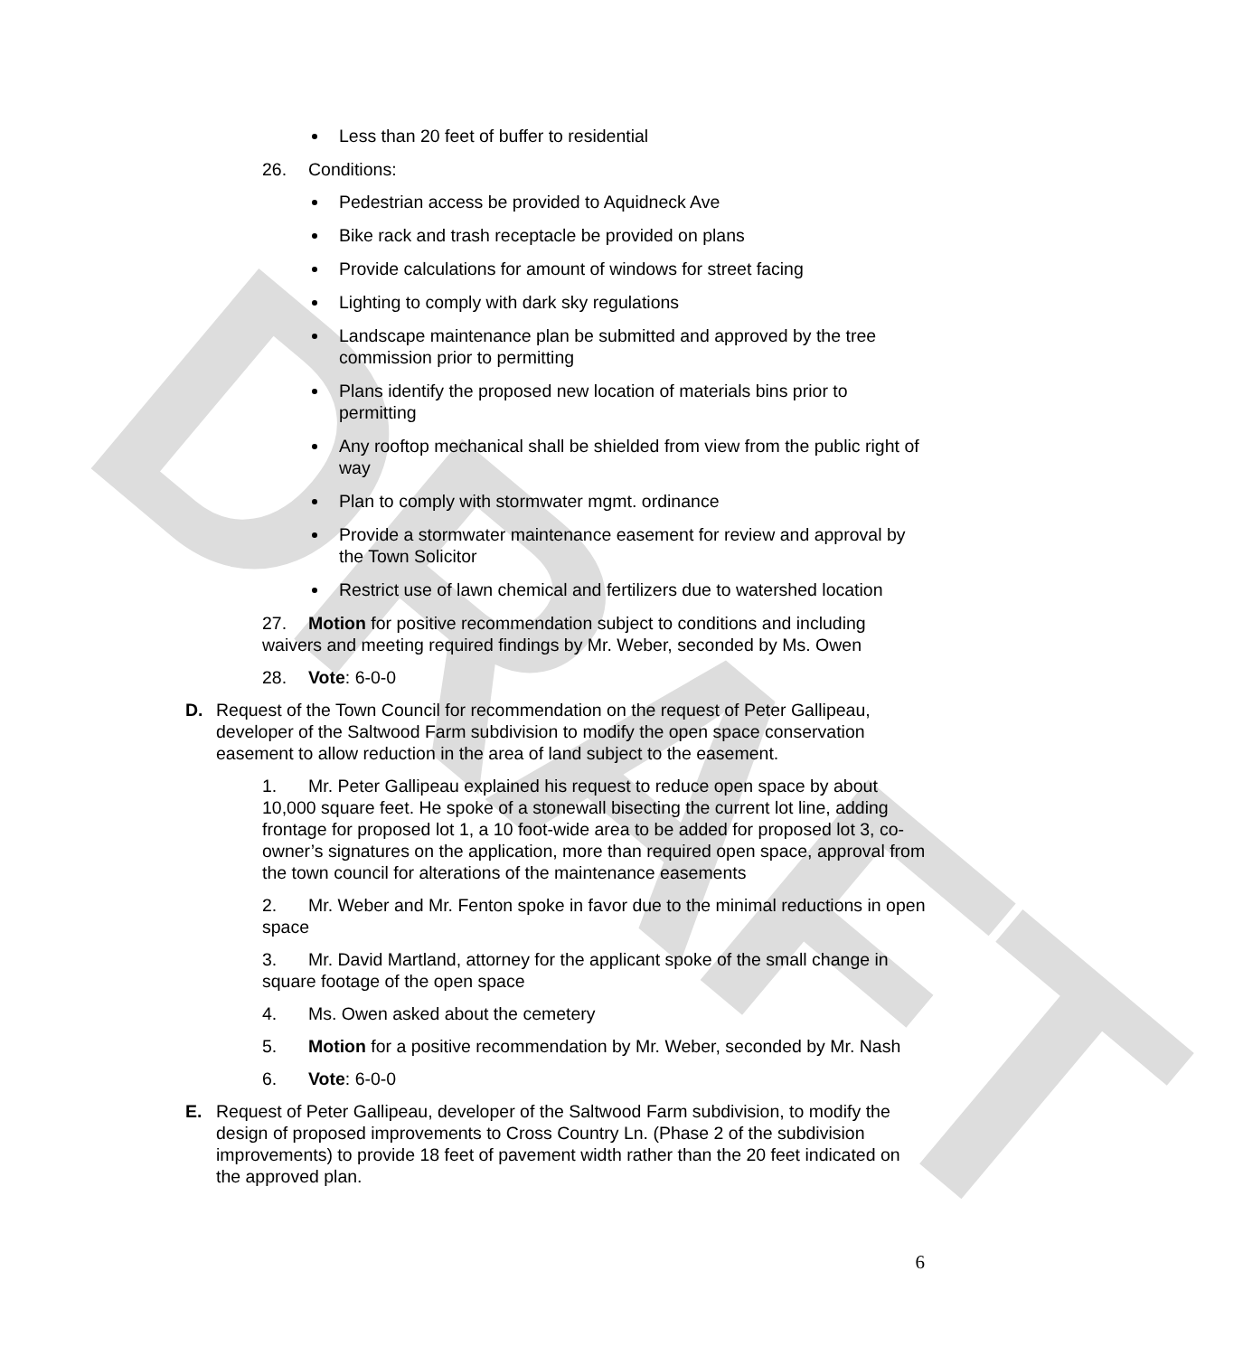DRAFT
Less than 20 feet of buffer to residential
26. Conditions:
Pedestrian access be provided to Aquidneck Ave
Bike rack and trash receptacle be provided on plans
Provide calculations for amount of windows for street facing
Lighting to comply with dark sky regulations
Landscape maintenance plan be submitted and approved by the tree commission prior to permitting
Plans identify the proposed new location of materials bins prior to permitting
Any rooftop mechanical shall be shielded from view from the public right of way
Plan to comply with stormwater mgmt. ordinance
Provide a stormwater maintenance easement for review and approval by the Town Solicitor
Restrict use of lawn chemical and fertilizers due to watershed location
27. Motion for positive recommendation subject to conditions and including waivers and meeting required findings by Mr. Weber, seconded by Ms. Owen
28. Vote: 6-0-0
D. Request of the Town Council for recommendation on the request of Peter Gallipeau, developer of the Saltwood Farm subdivision to modify the open space conservation easement to allow reduction in the area of land subject to the easement.
1. Mr. Peter Gallipeau explained his request to reduce open space by about 10,000 square feet. He spoke of a stonewall bisecting the current lot line, adding frontage for proposed lot 1, a 10 foot-wide area to be added for proposed lot 3, co-owner’s signatures on the application, more than required open space, approval from the town council for alterations of the maintenance easements
2. Mr. Weber and Mr. Fenton spoke in favor due to the minimal reductions in open space
3. Mr. David Martland, attorney for the applicant spoke of the small change in square footage of the open space
4. Ms. Owen asked about the cemetery
5. Motion for a positive recommendation by Mr. Weber, seconded by Mr. Nash
6. Vote: 6-0-0
E. Request of Peter Gallipeau, developer of the Saltwood Farm subdivision, to modify the design of proposed improvements to Cross Country Ln. (Phase 2 of the subdivision improvements) to provide 18 feet of pavement width rather than the 20 feet indicated on the approved plan.
6